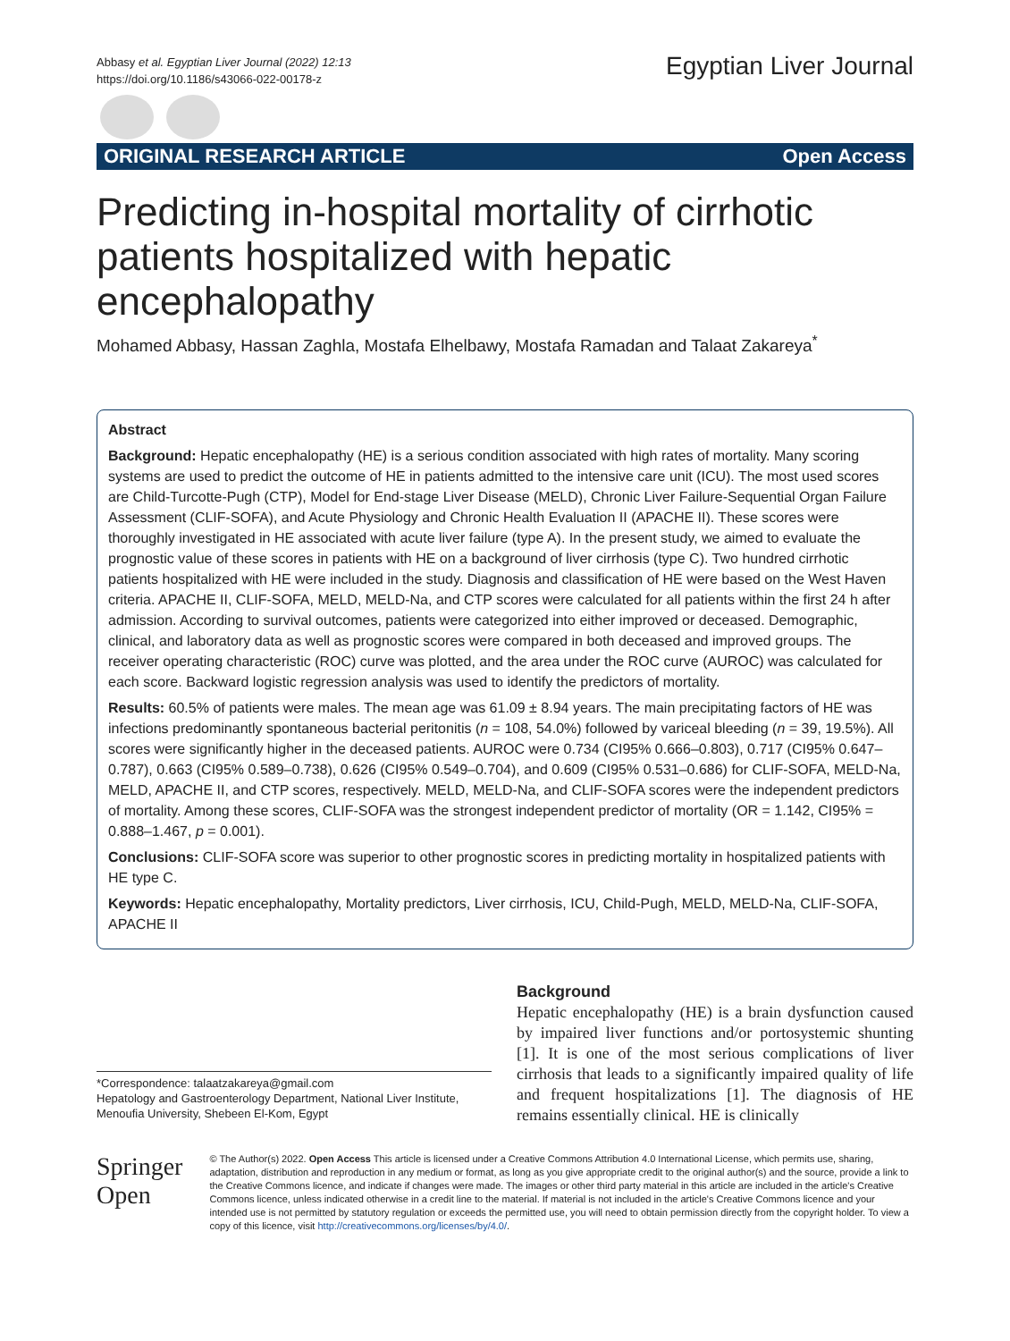Abbasy et al. Egyptian Liver Journal (2022) 12:13
https://doi.org/10.1186/s43066-022-00178-z
Egyptian Liver Journal
ORIGINAL RESEARCH ARTICLE Open Access
Predicting in-hospital mortality of cirrhotic patients hospitalized with hepatic encephalopathy
Mohamed Abbasy, Hassan Zaghla, Mostafa Elhelbawy, Mostafa Ramadan and Talaat Zakareya<sup>*</sup>
Abstract
Background: Hepatic encephalopathy (HE) is a serious condition associated with high rates of mortality. Many scoring systems are used to predict the outcome of HE in patients admitted to the intensive care unit (ICU). The most used scores are Child-Turcotte-Pugh (CTP), Model for End-stage Liver Disease (MELD), Chronic Liver Failure-Sequential Organ Failure Assessment (CLIF-SOFA), and Acute Physiology and Chronic Health Evaluation II (APACHE II). These scores were thoroughly investigated in HE associated with acute liver failure (type A). In the present study, we aimed to evaluate the prognostic value of these scores in patients with HE on a background of liver cirrhosis (type C). Two hundred cirrhotic patients hospitalized with HE were included in the study. Diagnosis and classification of HE were based on the West Haven criteria. APACHE II, CLIF-SOFA, MELD, MELD-Na, and CTP scores were calculated for all patients within the first 24 h after admission. According to survival outcomes, patients were categorized into either improved or deceased. Demographic, clinical, and laboratory data as well as prognostic scores were compared in both deceased and improved groups. The receiver operating characteristic (ROC) curve was plotted, and the area under the ROC curve (AUROC) was calculated for each score. Backward logistic regression analysis was used to identify the predictors of mortality.
Results: 60.5% of patients were males. The mean age was 61.09 ± 8.94 years. The main precipitating factors of HE was infections predominantly spontaneous bacterial peritonitis (n = 108, 54.0%) followed by variceal bleeding (n = 39, 19.5%). All scores were significantly higher in the deceased patients. AUROC were 0.734 (CI95% 0.666–0.803), 0.717 (CI95% 0.647–0.787), 0.663 (CI95% 0.589–0.738), 0.626 (CI95% 0.549–0.704), and 0.609 (CI95% 0.531–0.686) for CLIF-SOFA, MELD-Na, MELD, APACHE II, and CTP scores, respectively. MELD, MELD-Na, and CLIF-SOFA scores were the independent predictors of mortality. Among these scores, CLIF-SOFA was the strongest independent predictor of mortality (OR = 1.142, CI95% = 0.888–1.467, p = 0.001).
Conclusions: CLIF-SOFA score was superior to other prognostic scores in predicting mortality in hospitalized patients with HE type C.
Keywords: Hepatic encephalopathy, Mortality predictors, Liver cirrhosis, ICU, Child-Pugh, MELD, MELD-Na, CLIF-SOFA, APACHE II
*Correspondence: talaatzakareya@gmail.com
Hepatology and Gastroenterology Department, National Liver Institute, Menoufia University, Shebeen El-Kom, Egypt
Background
Hepatic encephalopathy (HE) is a brain dysfunction caused by impaired liver functions and/or portosystemic shunting [1]. It is one of the most serious complications of liver cirrhosis that leads to a significantly impaired quality of life and frequent hospitalizations [1]. The diagnosis of HE remains essentially clinical. HE is clinically
Springer Open
© The Author(s) 2022. Open Access This article is licensed under a Creative Commons Attribution 4.0 International License, which permits use, sharing, adaptation, distribution and reproduction in any medium or format, as long as you give appropriate credit to the original author(s) and the source, provide a link to the Creative Commons licence, and indicate if changes were made. The images or other third party material in this article are included in the article's Creative Commons licence, unless indicated otherwise in a credit line to the material. If material is not included in the article's Creative Commons licence and your intended use is not permitted by statutory regulation or exceeds the permitted use, you will need to obtain permission directly from the copyright holder. To view a copy of this licence, visit http://creativecommons.org/licenses/by/4.0/.